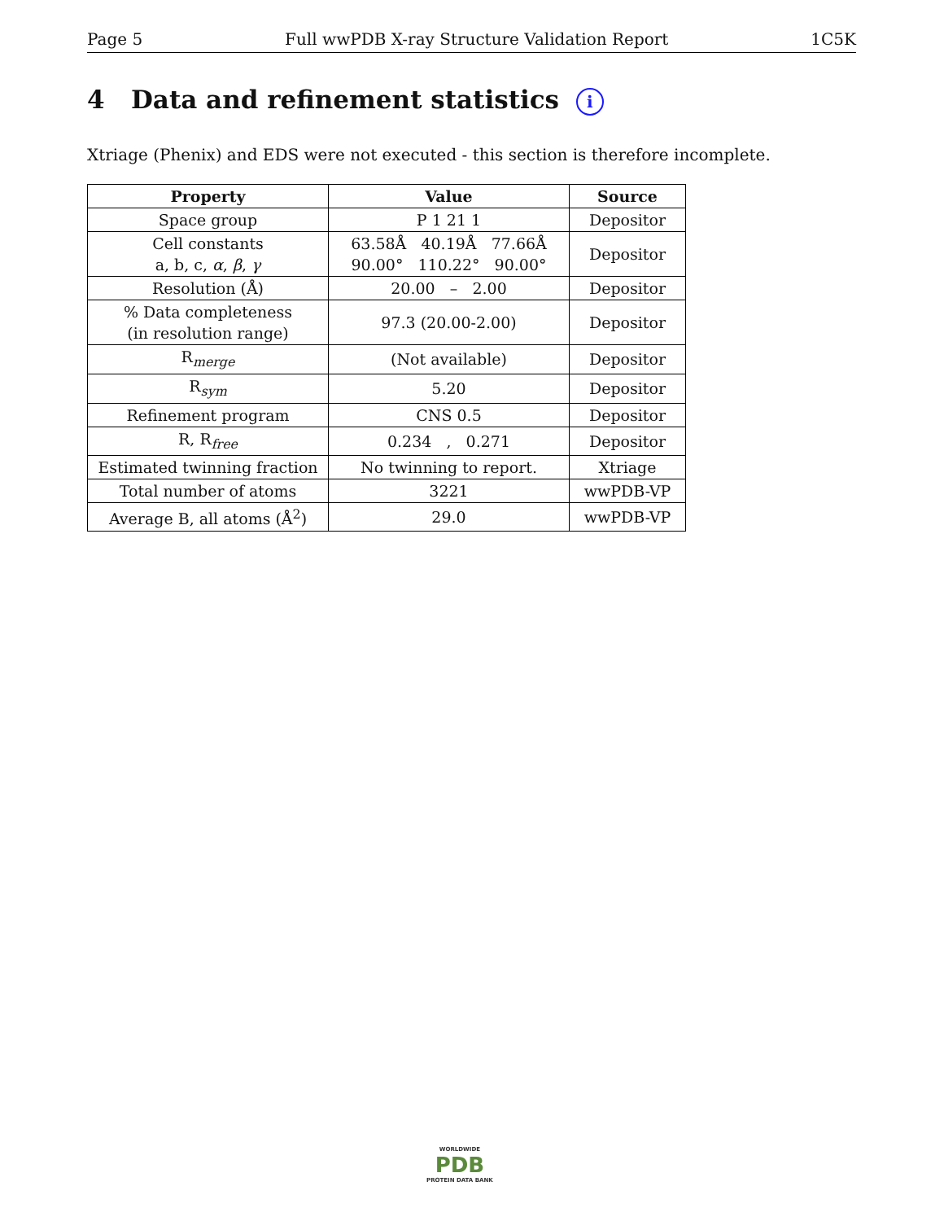Page 5 Full wwPDB X-ray Structure Validation Report 1C5K
4 Data and refinement statistics i
Xtriage (Phenix) and EDS were not executed - this section is therefore incomplete.
| Property | Value | Source |
| --- | --- | --- |
| Space group | P 1 21 1 | Depositor |
| Cell constants a, b, c, α , β , γ | 63.58Å 40.19Å 77.66Å 90.00° 110.22° 90.00° | Depositor |
| Resolution (Å) | 20.00 – 2.00 | Depositor |
| % Data completeness (in resolution range) | 97.3 (20.00-2.00) | Depositor |
| R<sub>merge</sub> | (Not available) | Depositor |
| R<sub>sym</sub> | 5.20 | Depositor |
| Refinement program | CNS 0.5 | Depositor |
| R, R<sub>free</sub> | 0.234 , 0.271 | Depositor |
| Estimated twinning fraction | No twinning to report. | Xtriage |
| Total number of atoms | 3221 | wwPDB-VP |
| Average B, all atoms (Å<sup>2</sup>) | 29.0 | wwPDB-VP |
WORLDWIDE
PDB
PROTEIN DATA BANK